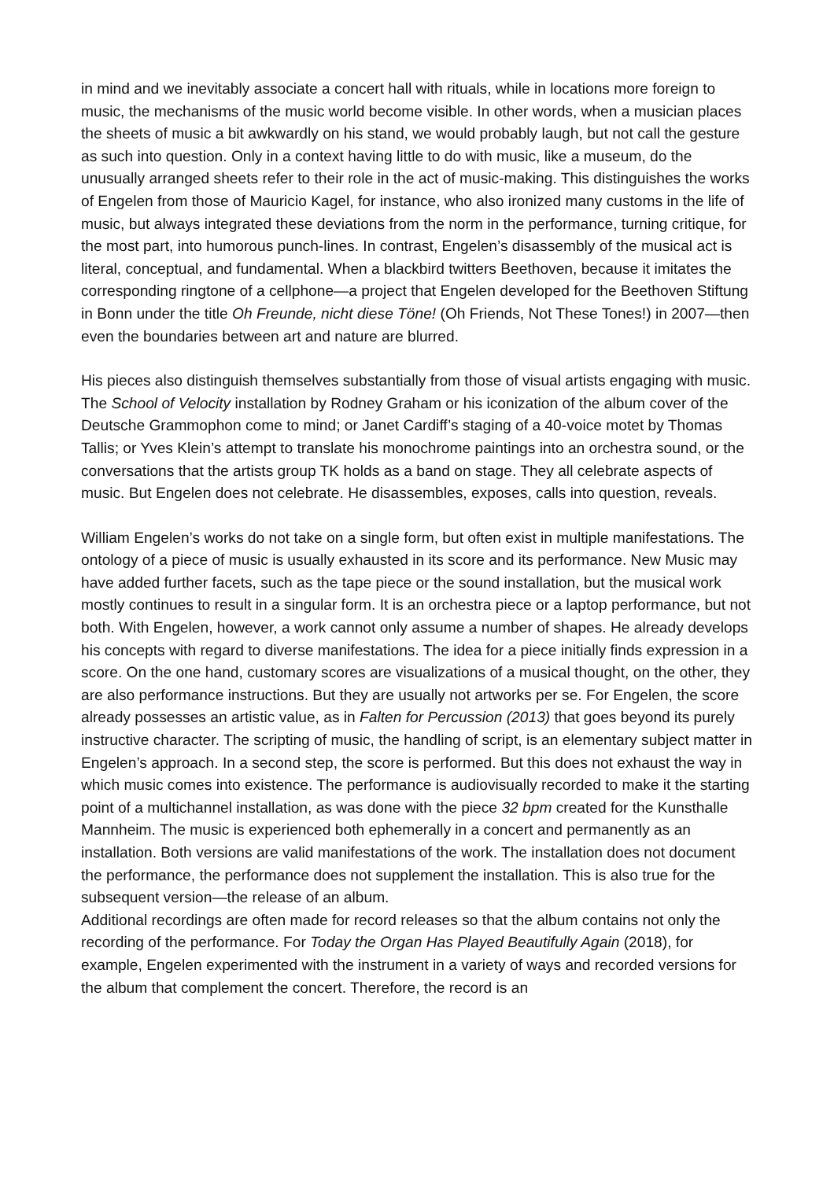in mind and we inevitably associate a concert hall with rituals, while in locations more foreign to music, the mechanisms of the music world become visible. In other words, when a musician places the sheets of music a bit awkwardly on his stand, we would probably laugh, but not call the gesture as such into question. Only in a context having little to do with music, like a museum, do the unusually arranged sheets refer to their role in the act of music-making. This distinguishes the works of Engelen from those of Mauricio Kagel, for instance, who also ironized many customs in the life of music, but always integrated these deviations from the norm in the performance, turning critique, for the most part, into humorous punch-lines. In contrast, Engelen’s disassembly of the musical act is literal, conceptual, and fundamental. When a blackbird twitters Beethoven, because it imitates the corresponding ringtone of a cellphone—a project that Engelen developed for the Beethoven Stiftung in Bonn under the title Oh Freunde, nicht diese Töne! (Oh Friends, Not These Tones!) in 2007—then even the boundaries between art and nature are blurred.
His pieces also distinguish themselves substantially from those of visual artists engaging with music. The School of Velocity installation by Rodney Graham or his iconization of the album cover of the Deutsche Grammophon come to mind; or Janet Cardiff’s staging of a 40-voice motet by Thomas Tallis; or Yves Klein’s attempt to translate his monochrome paintings into an orchestra sound, or the conversations that the artists group TK holds as a band on stage. They all celebrate aspects of music. But Engelen does not celebrate. He disassembles, exposes, calls into question, reveals.
William Engelen’s works do not take on a single form, but often exist in multiple manifestations. The ontology of a piece of music is usually exhausted in its score and its performance. New Music may have added further facets, such as the tape piece or the sound installation, but the musical work mostly continues to result in a singular form. It is an orchestra piece or a laptop performance, but not both. With Engelen, however, a work cannot only assume a number of shapes. He already develops his concepts with regard to diverse manifestations. The idea for a piece initially finds expression in a score. On the one hand, customary scores are visualizations of a musical thought, on the other, they are also performance instructions. But they are usually not artworks per se. For Engelen, the score already possesses an artistic value, as in Falten for Percussion (2013) that goes beyond its purely instructive character. The scripting of music, the handling of script, is an elementary subject matter in Engelen’s approach. In a second step, the score is performed. But this does not exhaust the way in which music comes into existence. The performance is audiovisually recorded to make it the starting point of a multichannel installation, as was done with the piece 32 bpm created for the Kunsthalle Mannheim. The music is experienced both ephemerally in a concert and permanently as an installation. Both versions are valid manifestations of the work. The installation does not document the performance, the performance does not supplement the installation. This is also true for the subsequent version—the release of an album.
Additional recordings are often made for record releases so that the album contains not only the recording of the performance. For Today the Organ Has Played Beautifully Again (2018), for example, Engelen experimented with the instrument in a variety of ways and recorded versions for the album that complement the concert. Therefore, the record is an